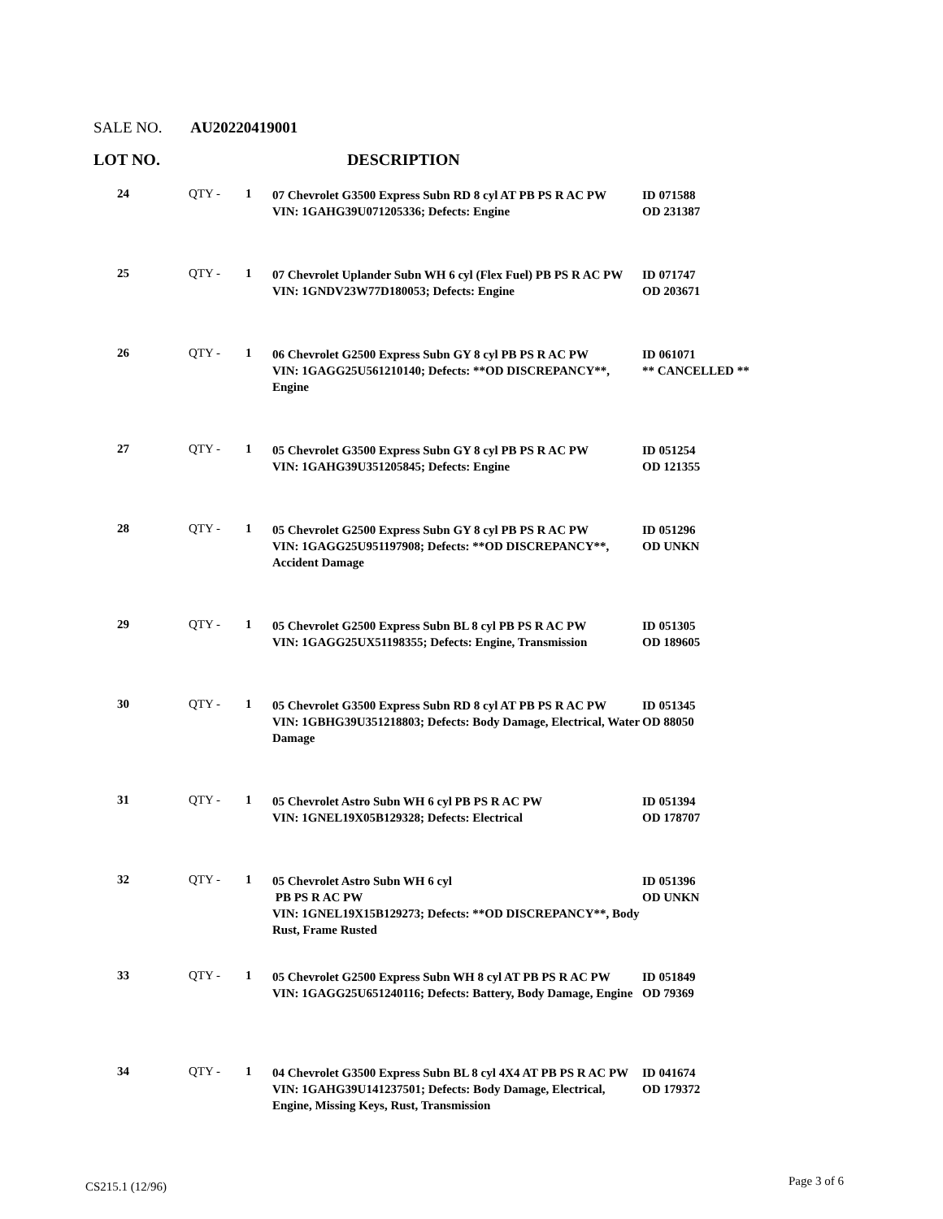SALE NO. AU20220419001
LOT NO. DESCRIPTION
| 24 | QTY - | 1 | 07 Chevrolet G3500 Express Subn RD 8 cyl AT PB PS R AC PW VIN: 1GAHG39U071205336; Defects: Engine | ID 071588 OD 231387 |
| 25 | QTY - | 1 | 07 Chevrolet Uplander Subn WH 6 cyl (Flex Fuel) PB PS R AC PW VIN: 1GNDV23W77D180053; Defects: Engine | ID 071747 OD 203671 |
| 26 | QTY - | 1 | 06 Chevrolet G2500 Express Subn GY 8 cyl PB PS R AC PW VIN: 1GAGG25U561210140; Defects: **OD DISCREPANCY**, Engine | ID 061071 ** CANCELLED ** |
| 27 | QTY - | 1 | 05 Chevrolet G3500 Express Subn GY 8 cyl PB PS R AC PW VIN: 1GAHG39U351205845; Defects: Engine | ID 051254 OD 121355 |
| 28 | QTY - | 1 | 05 Chevrolet G2500 Express Subn GY 8 cyl PB PS R AC PW VIN: 1GAGG25U951197908; Defects: **OD DISCREPANCY**, Accident Damage | ID 051296 OD UNKN |
| 29 | QTY - | 1 | 05 Chevrolet G2500 Express Subn BL 8 cyl PB PS R AC PW VIN: 1GAGG25UX51198355; Defects: Engine, Transmission | ID 051305 OD 189605 |
| 30 | QTY - | 1 | 05 Chevrolet G3500 Express Subn RD 8 cyl AT PB PS R AC PW VIN: 1GBHG39U351218803; Defects: Body Damage, Electrical, Water Damage | ID 051345 OD 88050 |
| 31 | QTY - | 1 | 05 Chevrolet Astro Subn WH 6 cyl PB PS R AC PW VIN: 1GNEL19X05B129328; Defects: Electrical | ID 051394 OD 178707 |
| 32 | QTY - | 1 | 05 Chevrolet Astro Subn WH 6 cyl PB PS R AC PW VIN: 1GNEL19X15B129273; Defects: **OD DISCREPANCY**, Body Rust, Frame Rusted | ID 051396 OD UNKN |
| 33 | QTY - | 1 | 05 Chevrolet G2500 Express Subn WH 8 cyl AT PB PS R AC PW VIN: 1GAGG25U651240116; Defects: Battery, Body Damage, Engine | ID 051849 OD 79369 |
| 34 | QTY - | 1 | 04 Chevrolet G3500 Express Subn BL 8 cyl 4X4 AT PB PS R AC PW VIN: 1GAHG39U141237501; Defects: Body Damage, Electrical, Engine, Missing Keys, Rust, Transmission | ID 041674 OD 179372 |
CS215.1 (12/96) Page 3 of 6